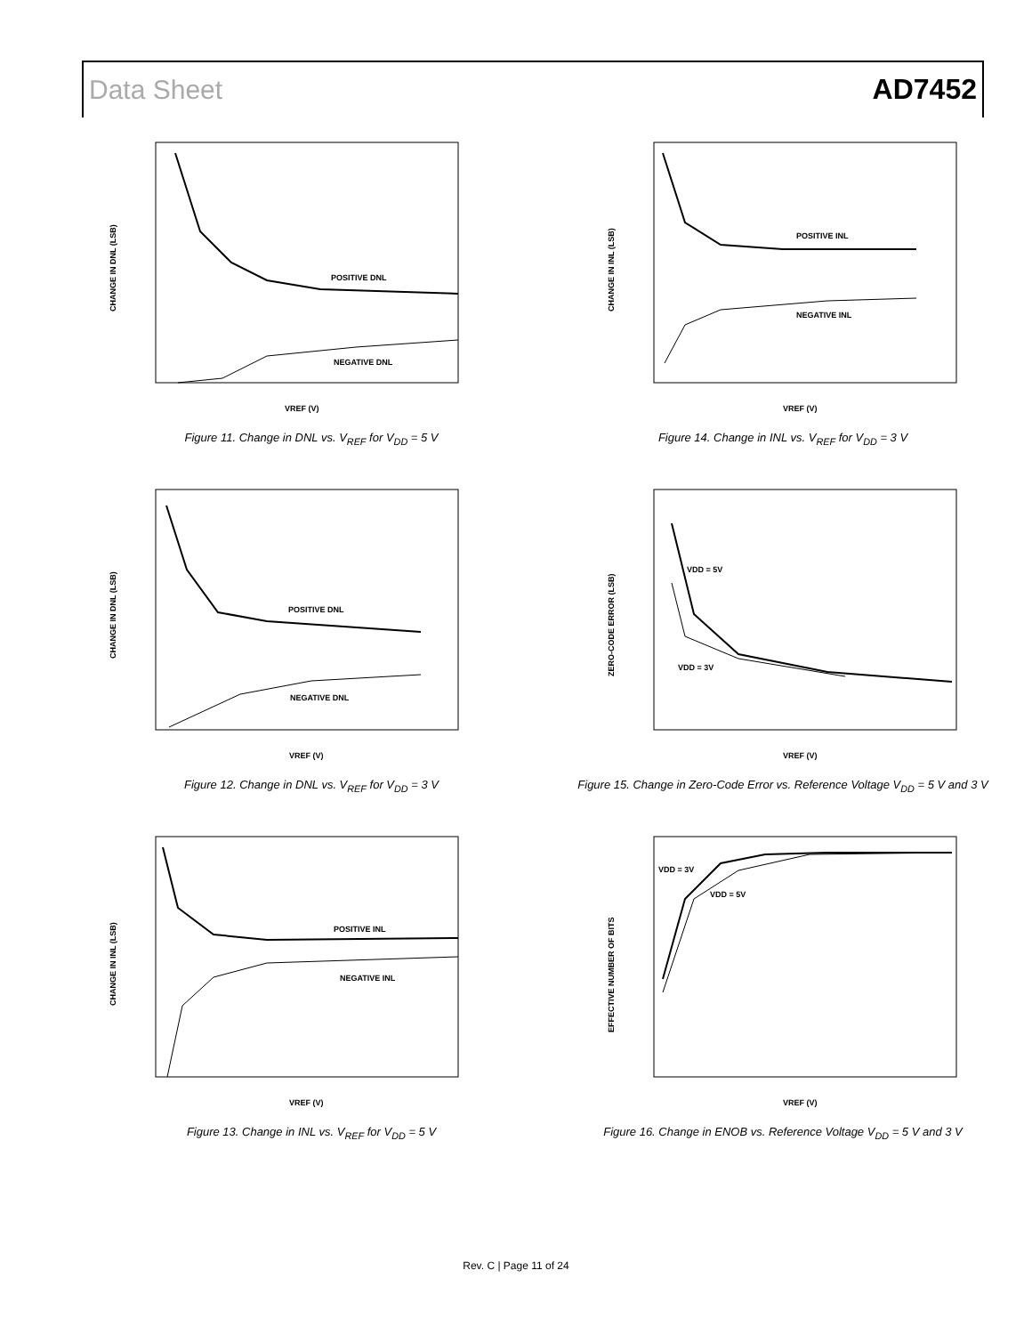Data Sheet AD7452
CHANGE IN DNL (LSB)
POSITIVE DNL
NEGATIVE DNL
VREF (V)
Figure 11. Change in DNL vs. V<sub>REF</sub> for V<sub>DD</sub> = 5 V
CHANGE IN INL (LSB)
POSITIVE INL
NEGATIVE INL
VREF (V)
Figure 14. Change in INL vs. V<sub>REF</sub> for V<sub>DD</sub> = 3 V
CHANGE IN DNL (LSB)
POSITIVE DNL
NEGATIVE DNL
VREF (V)
Figure 12. Change in DNL vs. V<sub>REF</sub> for V<sub>DD</sub> = 3 V
ZERO-CODE ERROR (LSB)
VDD = 5V
VDD = 3V
VREF (V)
Figure 15. Change in Zero-Code Error vs. Reference Voltage V<sub>DD</sub> = 5 V and 3 V
CHANGE IN INL (LSB)
POSITIVE INL
NEGATIVE INL
VREF (V)
Figure 13. Change in INL vs. V<sub>REF</sub> for V<sub>DD</sub> = 5 V
EFFECTIVE NUMBER OF BITS
VDD = 3V
VDD = 5V
VREF (V)
Figure 16. Change in ENOB vs. Reference Voltage V<sub>DD</sub> = 5 V and 3 V
Rev. C | Page 11 of 24